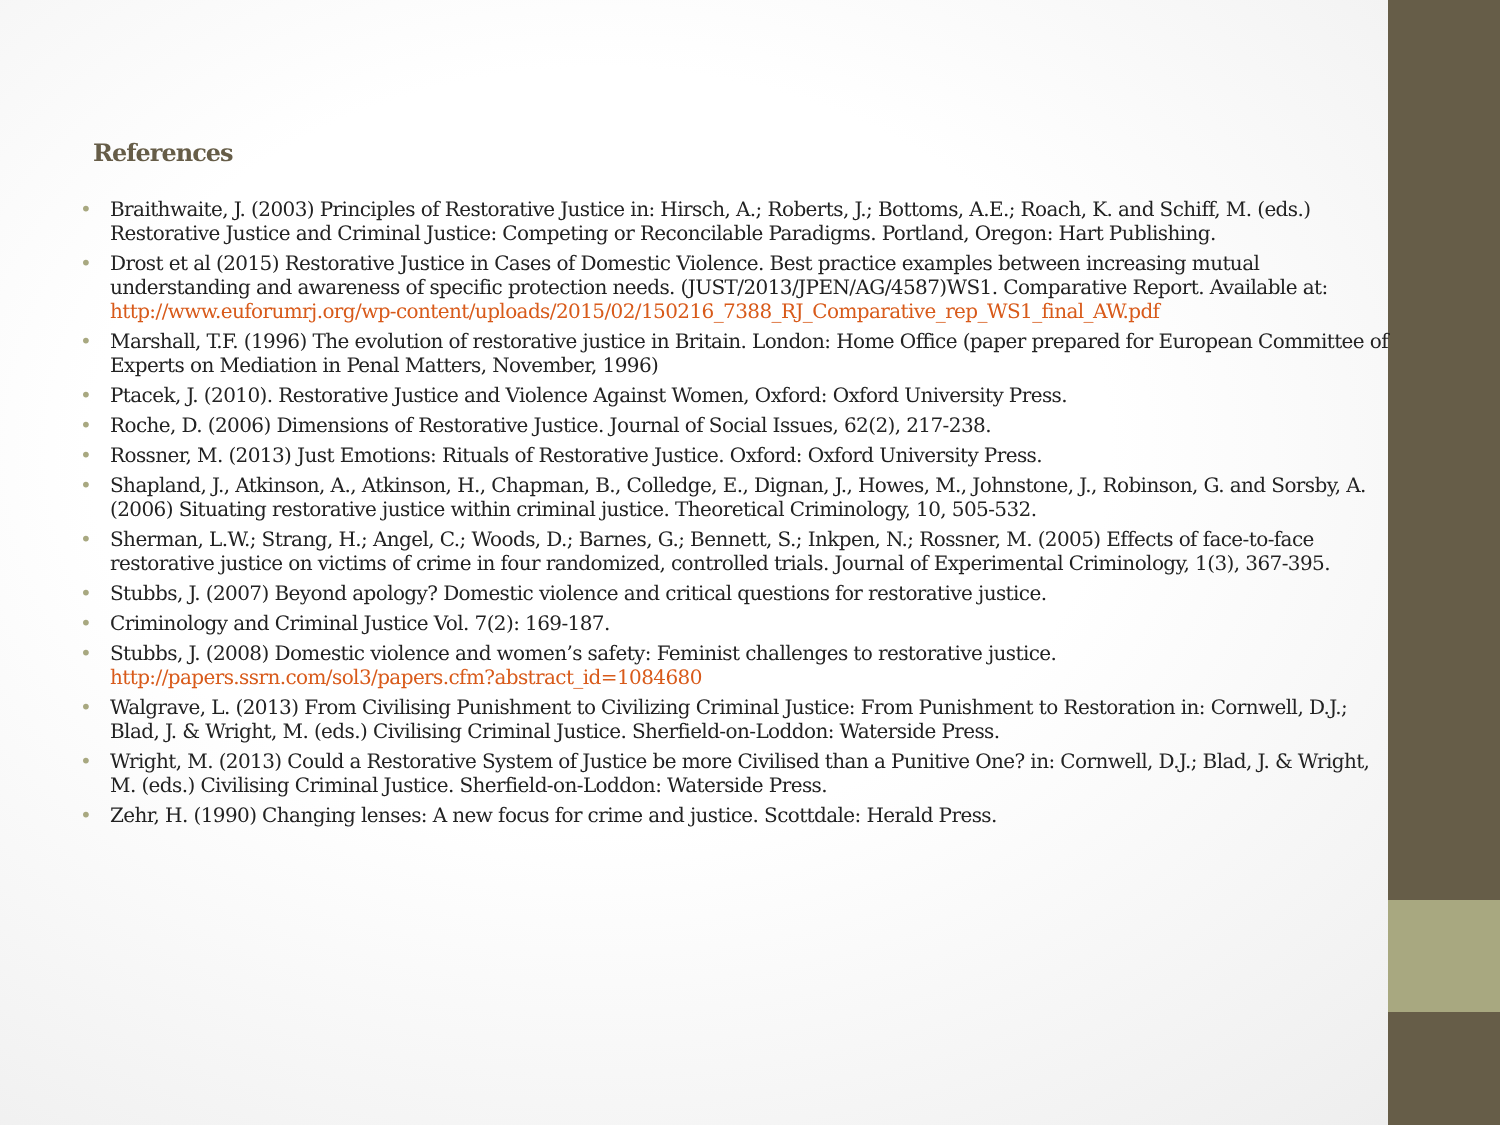References
• Braithwaite, J. (2003) Principles of Restorative Justice in: Hirsch, A.; Roberts, J.; Bottoms, A.E.; Roach, K. and Schiff, M. (eds.) Restorative Justice and Criminal Justice: Competing or Reconcilable Paradigms. Portland, Oregon: Hart Publishing.
• Drost et al (2015) Restorative Justice in Cases of Domestic Violence. Best practice examples between increasing mutual understanding and awareness of specific protection needs. (JUST/2013/JPEN/AG/4587)WS1. Comparative Report. Available at: http://www.euforumrj.org/wp-content/uploads/2015/02/150216_7388_RJ_Comparative_rep_WS1_final_AW.pdf
• Marshall, T.F. (1996) The evolution of restorative justice in Britain. London: Home Office (paper prepared for European Committee of Experts on Mediation in Penal Matters, November, 1996)
• Ptacek, J. (2010). Restorative Justice and Violence Against Women, Oxford: Oxford University Press.
• Roche, D. (2006) Dimensions of Restorative Justice. Journal of Social Issues, 62(2), 217-238.
• Rossner, M. (2013) Just Emotions: Rituals of Restorative Justice. Oxford: Oxford University Press.
• Shapland, J., Atkinson, A., Atkinson, H., Chapman, B., Colledge, E., Dignan, J., Howes, M., Johnstone, J., Robinson, G. and Sorsby, A. (2006) Situating restorative justice within criminal justice. Theoretical Criminology, 10, 505-532.
• Sherman, L.W.; Strang, H.; Angel, C.; Woods, D.; Barnes, G.; Bennett, S.; Inkpen, N.; Rossner, M. (2005) Effects of face-to-face restorative justice on victims of crime in four randomized, controlled trials. Journal of Experimental Criminology, 1(3), 367-395.
• Stubbs, J. (2007) Beyond apology? Domestic violence and critical questions for restorative justice.
• Criminology and Criminal Justice Vol. 7(2): 169-187.
• Stubbs, J. (2008) Domestic violence and women’s safety: Feminist challenges to restorative justice. http://papers.ssrn.com/sol3/papers.cfm?abstract_id=1084680
• Walgrave, L. (2013) From Civilising Punishment to Civilizing Criminal Justice: From Punishment to Restoration in: Cornwell, D.J.; Blad, J. & Wright, M. (eds.) Civilising Criminal Justice. Sherfield-on-Loddon: Waterside Press.
• Wright, M. (2013) Could a Restorative System of Justice be more Civilised than a Punitive One? in: Cornwell, D.J.; Blad, J. & Wright, M. (eds.) Civilising Criminal Justice. Sherfield-on-Loddon: Waterside Press.
• Zehr, H. (1990) Changing lenses: A new focus for crime and justice. Scottdale: Herald Press.